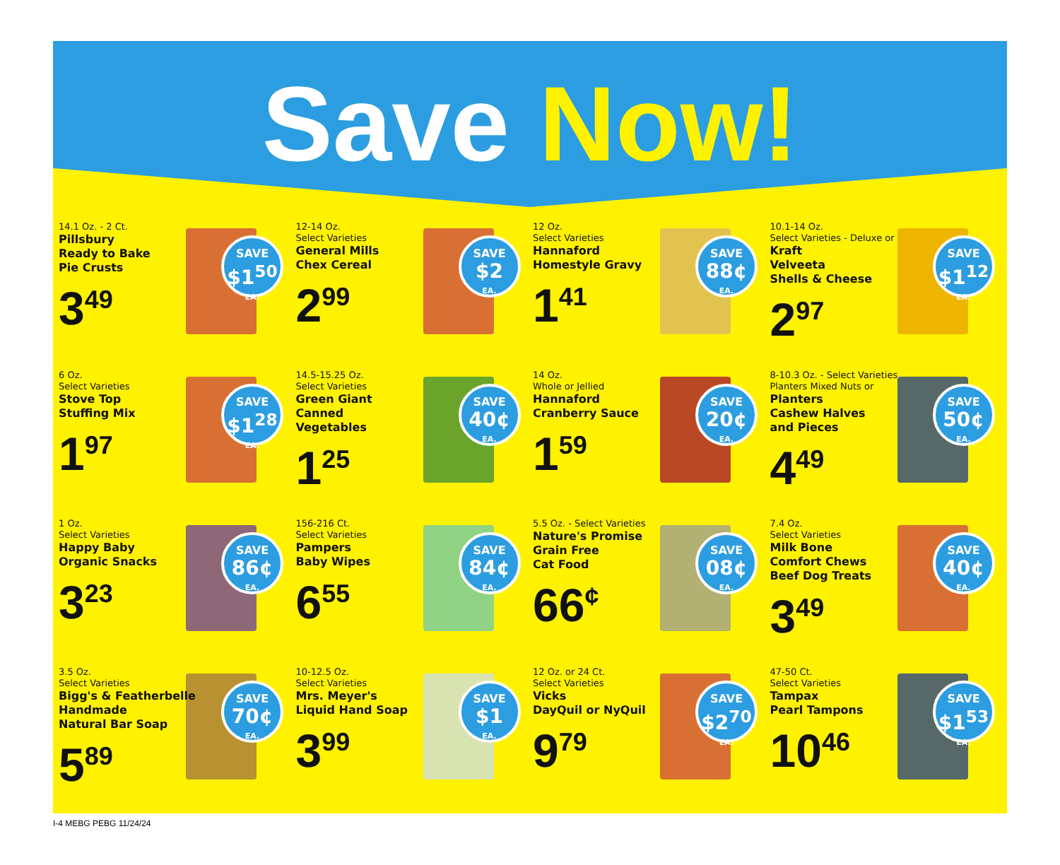Save Now!
14.1 Oz. - 2 Ct.
Pillsbury
Ready to Bake
Pie Crusts
3<sup>49</sup>
SAVE
$1<sup>50</sup>
EA.
12-14 Oz.
Select Varieties
General Mills
Chex Cereal
2<sup>99</sup>
SAVE
$2
EA.
12 Oz.
Select Varieties
Hannaford
Homestyle Gravy
1<sup>41</sup>
SAVE
88¢
EA.
10.1-14 Oz.
Select Varieties - Deluxe or
Kraft
Velveeta
Shells & Cheese
2<sup>97</sup>
SAVE
$1<sup>12</sup>
EA.
6 Oz.
Select Varieties
Stove Top
Stuffing Mix
1<sup>97</sup>
SAVE
$1<sup>28</sup>
EA.
14.5-15.25 Oz.
Select Varieties
Green Giant
Canned
Vegetables
1<sup>25</sup>
SAVE
40¢
EA.
14 Oz.
Whole or Jellied
Hannaford
Cranberry Sauce
1<sup>59</sup>
SAVE
20¢
EA.
8-10.3 Oz. - Select Varieties
Planters Mixed Nuts or
Planters
Cashew Halves
and Pieces
4<sup>49</sup>
SAVE
50¢
EA.
1 Oz.
Select Varieties
Happy Baby
Organic Snacks
3<sup>23</sup>
SAVE
86¢
EA.
156-216 Ct.
Select Varieties
Pampers
Baby Wipes
6<sup>55</sup>
SAVE
84¢
EA.
5.5 Oz. - Select Varieties
Nature's Promise
Grain Free
Cat Food
66<sup>¢</sup>
SAVE
08¢
EA.
7.4 Oz.
Select Varieties
Milk Bone
Comfort Chews
Beef Dog Treats
3<sup>49</sup>
SAVE
40¢
EA.
3.5 Oz.
Select Varieties
Bigg's & Featherbelle
Handmade
Natural Bar Soap
5<sup>89</sup>
SAVE
70¢
EA.
10-12.5 Oz.
Select Varieties
Mrs. Meyer's
Liquid Hand Soap
3<sup>99</sup>
SAVE
$1
EA.
12 Oz. or 24 Ct.
Select Varieties
Vicks
DayQuil or NyQuil
9<sup>79</sup>
SAVE
$2<sup>70</sup>
EA.
47-50 Ct.
Select Varieties
Tampax
Pearl Tampons
10<sup>46</sup>
SAVE
$1<sup>53</sup>
EA.
I-4 MEBG PEBG 11/24/24